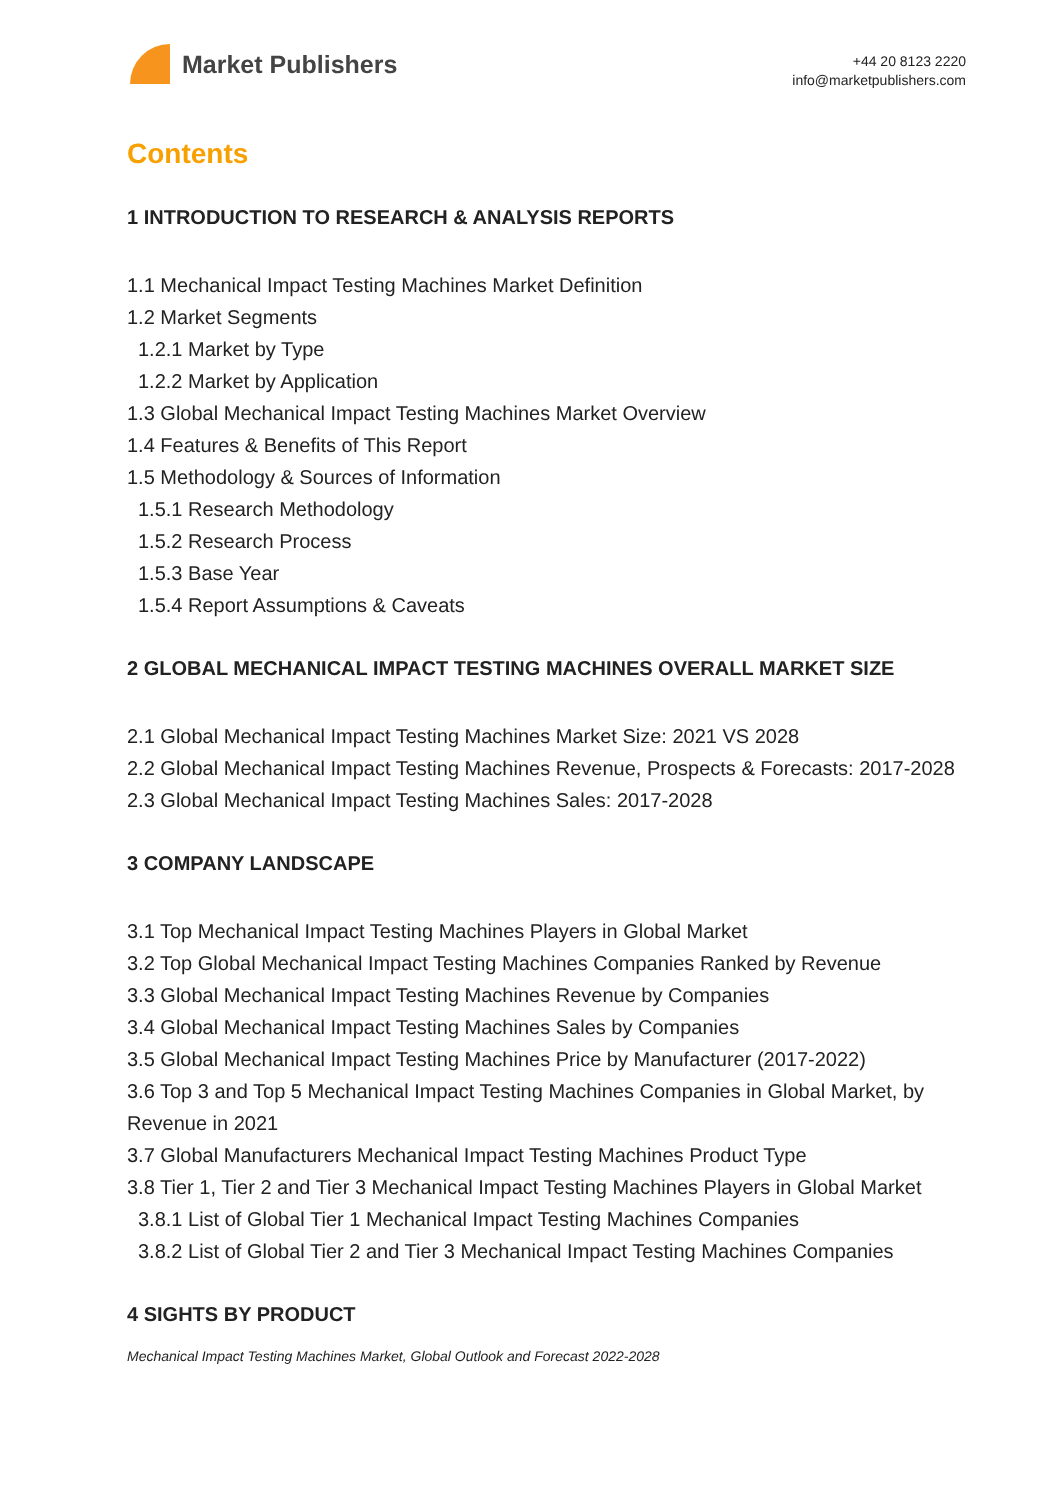Market Publishers
+44 20 8123 2220
info@marketpublishers.com
Contents
1 INTRODUCTION TO RESEARCH & ANALYSIS REPORTS
1.1 Mechanical Impact Testing Machines Market Definition
1.2 Market Segments
1.2.1 Market by Type
1.2.2 Market by Application
1.3 Global Mechanical Impact Testing Machines Market Overview
1.4 Features & Benefits of This Report
1.5 Methodology & Sources of Information
1.5.1 Research Methodology
1.5.2 Research Process
1.5.3 Base Year
1.5.4 Report Assumptions & Caveats
2 GLOBAL MECHANICAL IMPACT TESTING MACHINES OVERALL MARKET SIZE
2.1 Global Mechanical Impact Testing Machines Market Size: 2021 VS 2028
2.2 Global Mechanical Impact Testing Machines Revenue, Prospects & Forecasts: 2017-2028
2.3 Global Mechanical Impact Testing Machines Sales: 2017-2028
3 COMPANY LANDSCAPE
3.1 Top Mechanical Impact Testing Machines Players in Global Market
3.2 Top Global Mechanical Impact Testing Machines Companies Ranked by Revenue
3.3 Global Mechanical Impact Testing Machines Revenue by Companies
3.4 Global Mechanical Impact Testing Machines Sales by Companies
3.5 Global Mechanical Impact Testing Machines Price by Manufacturer (2017-2022)
3.6 Top 3 and Top 5 Mechanical Impact Testing Machines Companies in Global Market, by Revenue in 2021
3.7 Global Manufacturers Mechanical Impact Testing Machines Product Type
3.8 Tier 1, Tier 2 and Tier 3 Mechanical Impact Testing Machines Players in Global Market
3.8.1 List of Global Tier 1 Mechanical Impact Testing Machines Companies
3.8.2 List of Global Tier 2 and Tier 3 Mechanical Impact Testing Machines Companies
4 SIGHTS BY PRODUCT
Mechanical Impact Testing Machines Market, Global Outlook and Forecast 2022-2028